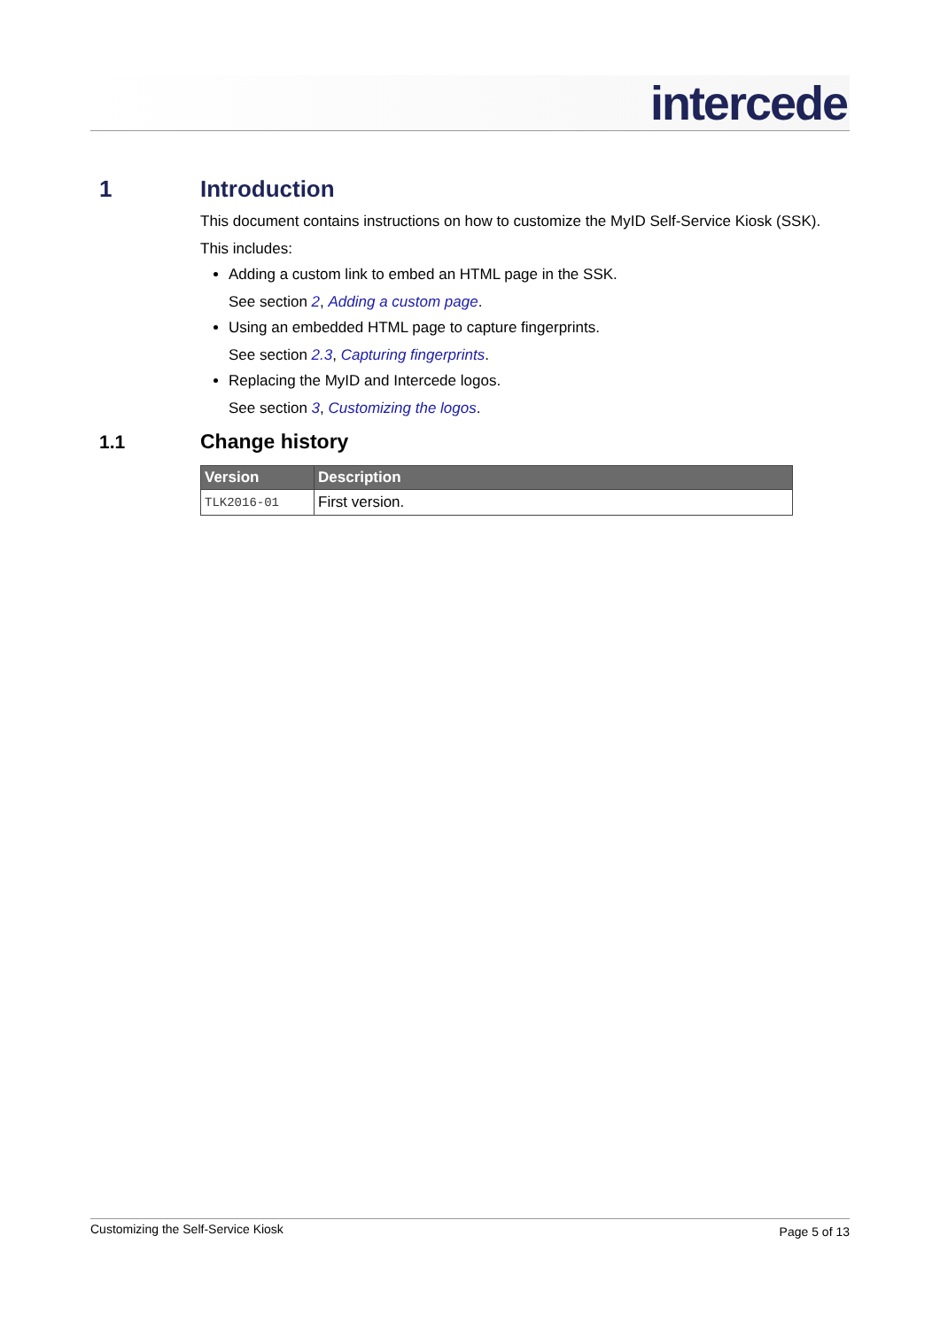intercede
1 Introduction
This document contains instructions on how to customize the MyID Self-Service Kiosk (SSK).
This includes:
Adding a custom link to embed an HTML page in the SSK.
See section 2, Adding a custom page.
Using an embedded HTML page to capture fingerprints.
See section 2.3, Capturing fingerprints.
Replacing the MyID and Intercede logos.
See section 3, Customizing the logos.
1.1 Change history
| Version | Description |
| --- | --- |
| TLK2016-01 | First version. |
Customizing the Self-Service Kiosk Page 5 of 13